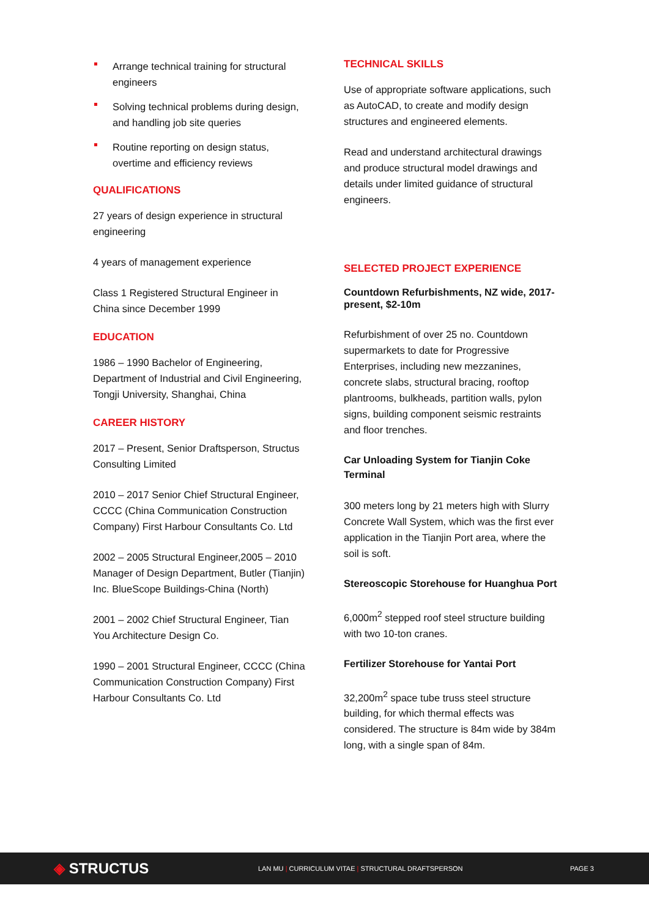Arrange technical training for structural engineers
Solving technical problems during design, and handling job site queries
Routine reporting on design status, overtime and efficiency reviews
QUALIFICATIONS
27 years of design experience in structural engineering
4 years of management experience
Class 1 Registered Structural Engineer in China since December 1999
EDUCATION
1986 – 1990 Bachelor of Engineering, Department of Industrial and Civil Engineering, Tongji University, Shanghai, China
CAREER HISTORY
2017 – Present, Senior Draftsperson, Structus Consulting Limited
2010 – 2017 Senior Chief Structural Engineer, CCCC (China Communication Construction Company) First Harbour Consultants Co. Ltd
2002 – 2005 Structural Engineer,2005 – 2010 Manager of Design Department, Butler (Tianjin) Inc. BlueScope Buildings-China (North)
2001 – 2002 Chief Structural Engineer, Tian You Architecture Design Co.
1990 – 2001 Structural Engineer, CCCC (China Communication Construction Company) First Harbour Consultants Co. Ltd
TECHNICAL SKILLS
Use of appropriate software applications, such as AutoCAD, to create and modify design structures and engineered elements.
Read and understand architectural drawings and produce structural model drawings and details under limited guidance of structural engineers.
SELECTED PROJECT EXPERIENCE
Countdown Refurbishments, NZ wide, 2017-present, $2-10m
Refurbishment of over 25 no. Countdown supermarkets to date for Progressive Enterprises, including new mezzanines, concrete slabs, structural bracing, rooftop plantrooms, bulkheads, partition walls, pylon signs, building component seismic restraints and floor trenches.
Car Unloading System for Tianjin Coke Terminal
300 meters long by 21 meters high with Slurry Concrete Wall System, which was the first ever application in the Tianjin Port area, where the soil is soft.
Stereoscopic Storehouse for Huanghua Port
6,000m<sup>2</sup> stepped roof steel structure building with two 10-ton cranes.
Fertilizer Storehouse for Yantai Port
32,200m<sup>2</sup> space tube truss steel structure building, for which thermal effects was considered. The structure is 84m wide by 384m long, with a single span of 84m.
◈ STRUCTUS
LAN MU | CURRICULUM VITAE | STRUCTURAL DRAFTSPERSON PAGE 3